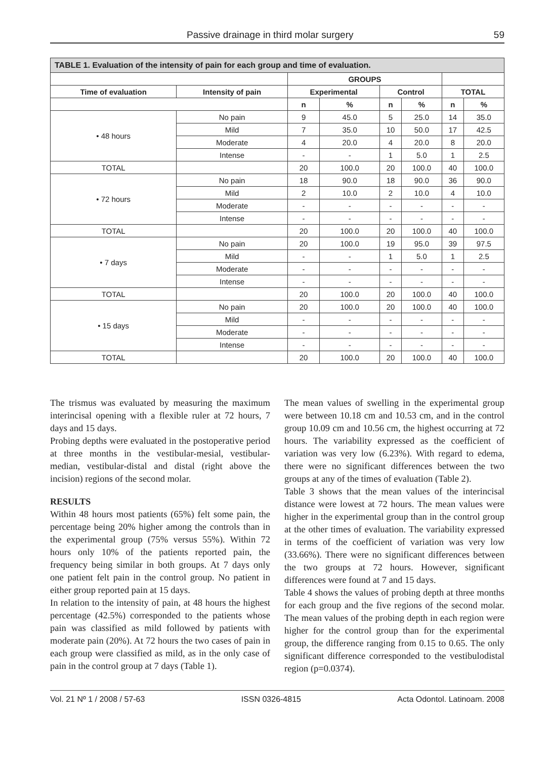Passive drainage in third molar surgery 59
| TABLE 1. Evaluation of the intensity of pain for each group and time of evaluation. | | | | | | | |
| --- | --- | --- | --- | --- | --- | --- | --- |
| | | GROUPS | | | | | |
| Time of evaluation | Intensity of pain | Experimental | | Control | | TOTAL | |
| | | n | % | n | % | n | % |
| • 48 hours | No pain | 9 | 45.0 | 5 | 25.0 | 14 | 35.0 |
| | Mild | 7 | 35.0 | 10 | 50.0 | 17 | 42.5 |
| | Moderate | 4 | 20.0 | 4 | 20.0 | 8 | 20.0 |
| | Intense | - | - | 1 | 5.0 | 1 | 2.5 |
| TOTAL | | 20 | 100.0 | 20 | 100.0 | 40 | 100.0 |
| • 72 hours | No pain | 18 | 90.0 | 18 | 90.0 | 36 | 90.0 |
| | Mild | 2 | 10.0 | 2 | 10.0 | 4 | 10.0 |
| | Moderate | - | - | - | - | - | - |
| | Intense | - | - | - | - | - | - |
| TOTAL | | 20 | 100.0 | 20 | 100.0 | 40 | 100.0 |
| • 7 days | No pain | 20 | 100.0 | 19 | 95.0 | 39 | 97.5 |
| | Mild | - | - | 1 | 5.0 | 1 | 2.5 |
| | Moderate | - | - | - | - | - | - |
| | Intense | - | - | - | - | - | - |
| TOTAL | | 20 | 100.0 | 20 | 100.0 | 40 | 100.0 |
| • 15 days | No pain | 20 | 100.0 | 20 | 100.0 | 40 | 100.0 |
| | Mild | - | - | - | - | - | - |
| | Moderate | - | - | - | - | - | - |
| | Intense | - | - | - | - | - | - |
| TOTAL | | 20 | 100.0 | 20 | 100.0 | 40 | 100.0 |
The trismus was evaluated by measuring the maximum interincisal opening with a flexible ruler at 72 hours, 7 days and 15 days.
Probing depths were evaluated in the postoperative period at three months in the vestibular-mesial, vestibular-median, vestibular-distal and distal (right above the incision) regions of the second molar.
RESULTS
Within 48 hours most patients (65%) felt some pain, the percentage being 20% higher among the controls than in the experimental group (75% versus 55%). Within 72 hours only 10% of the patients reported pain, the frequency being similar in both groups. At 7 days only one patient felt pain in the control group. No patient in either group reported pain at 15 days.
In relation to the intensity of pain, at 48 hours the highest percentage (42.5%) corresponded to the patients whose pain was classified as mild followed by patients with moderate pain (20%). At 72 hours the two cases of pain in each group were classified as mild, as in the only case of pain in the control group at 7 days (Table 1).
The mean values of swelling in the experimental group were between 10.18 cm and 10.53 cm, and in the control group 10.09 cm and 10.56 cm, the highest occurring at 72 hours. The variability expressed as the coefficient of variation was very low (6.23%). With regard to edema, there were no significant differences between the two groups at any of the times of evaluation (Table 2).
Table 3 shows that the mean values of the interincisal distance were lowest at 72 hours. The mean values were higher in the experimental group than in the control group at the other times of evaluation. The variability expressed in terms of the coefficient of variation was very low (33.66%). There were no significant differences between the two groups at 72 hours. However, significant differences were found at 7 and 15 days.
Table 4 shows the values of probing depth at three months for each group and the five regions of the second molar. The mean values of the probing depth in each region were higher for the control group than for the experimental group, the difference ranging from 0.15 to 0.65. The only significant difference corresponded to the vestibulodistal region (p=0.0374).
Vol. 21 Nº 1 / 2008 / 57-63 ISSN 0326-4815 Acta Odontol. Latinoam. 2008